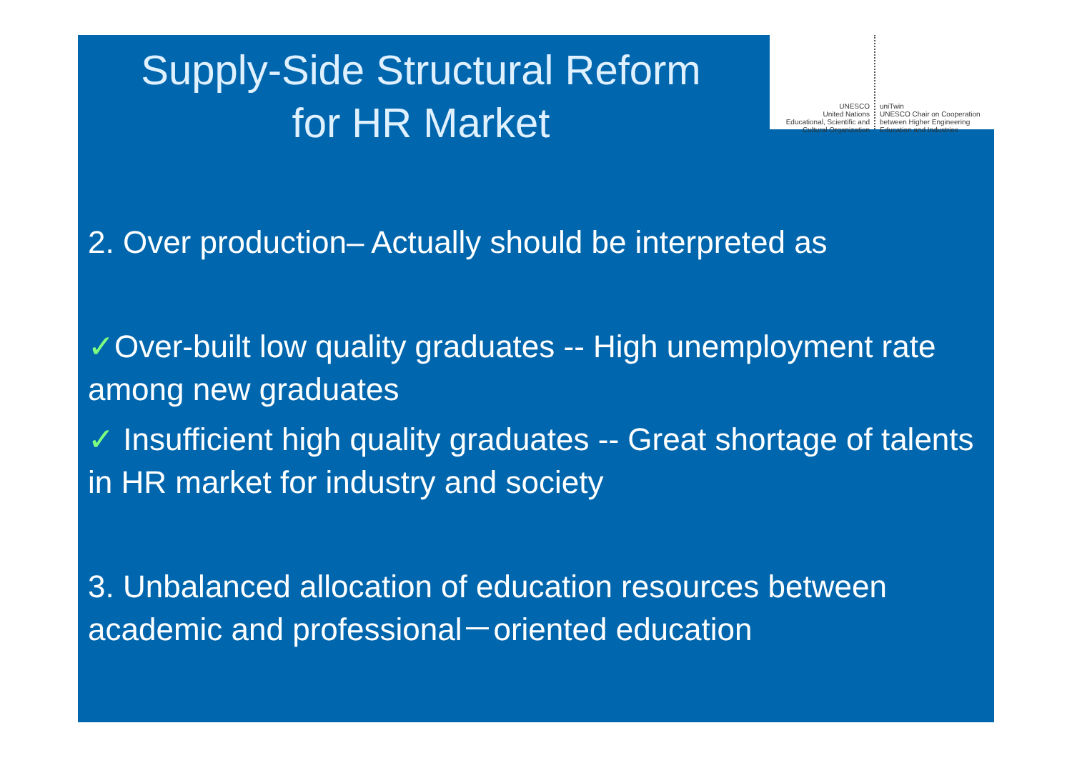Supply-Side Structural Reform
for HR Market
UNESCO
United Nations
Educational, Scientific and
Cultural Organization
uniTwin
UNESCO Chair on Cooperation
between Higher Engineering
Education and Industries
2. Over production– Actually should be interpreted as
✓Over-built low quality graduates -- High unemployment rate among new graduates
✓ Insufficient high quality graduates -- Great shortage of talents in HR market for industry and society
3. Unbalanced allocation of education resources between academic and professional－oriented education